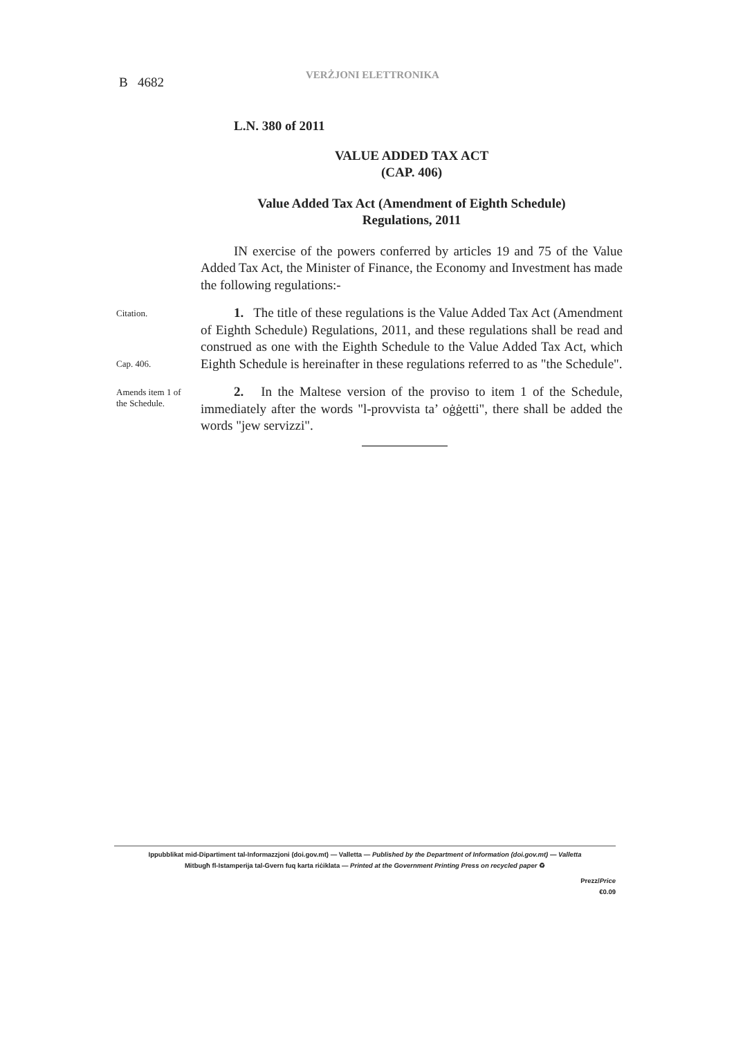B 4682 VERŻJONI ELETTRONIKA
L.N. 380 of 2011
VALUE ADDED TAX ACT
(CAP. 406)
Value Added Tax Act (Amendment of Eighth Schedule)
Regulations, 2011
IN exercise of the powers conferred by articles 19 and 75 of the Value Added Tax Act, the Minister of Finance, the Economy and Investment has made the following regulations:-
Citation.
Cap. 406.
1. The title of these regulations is the Value Added Tax Act (Amendment of Eighth Schedule) Regulations, 2011, and these regulations shall be read and construed as one with the Eighth Schedule to the Value Added Tax Act, which Eighth Schedule is hereinafter in these regulations referred to as "the Schedule".
Amends item 1 of the Schedule. 2. In the Maltese version of the proviso to item 1 of the Schedule, immediately after the words "l-provvista ta’ oġġetti", there shall be added the words "jew servizzi".
Ippubblikat mid-Dipartiment tal-Informazzjoni (doi.gov.mt) — Valletta — Published by the Department of Information (doi.gov.mt) — Valletta
Mitbugħ fl-Istamperija tal-Gvern fuq karta riċiklata — Printed at the Government Printing Press on recycled paper ♻
Prezz/Price
€0.09